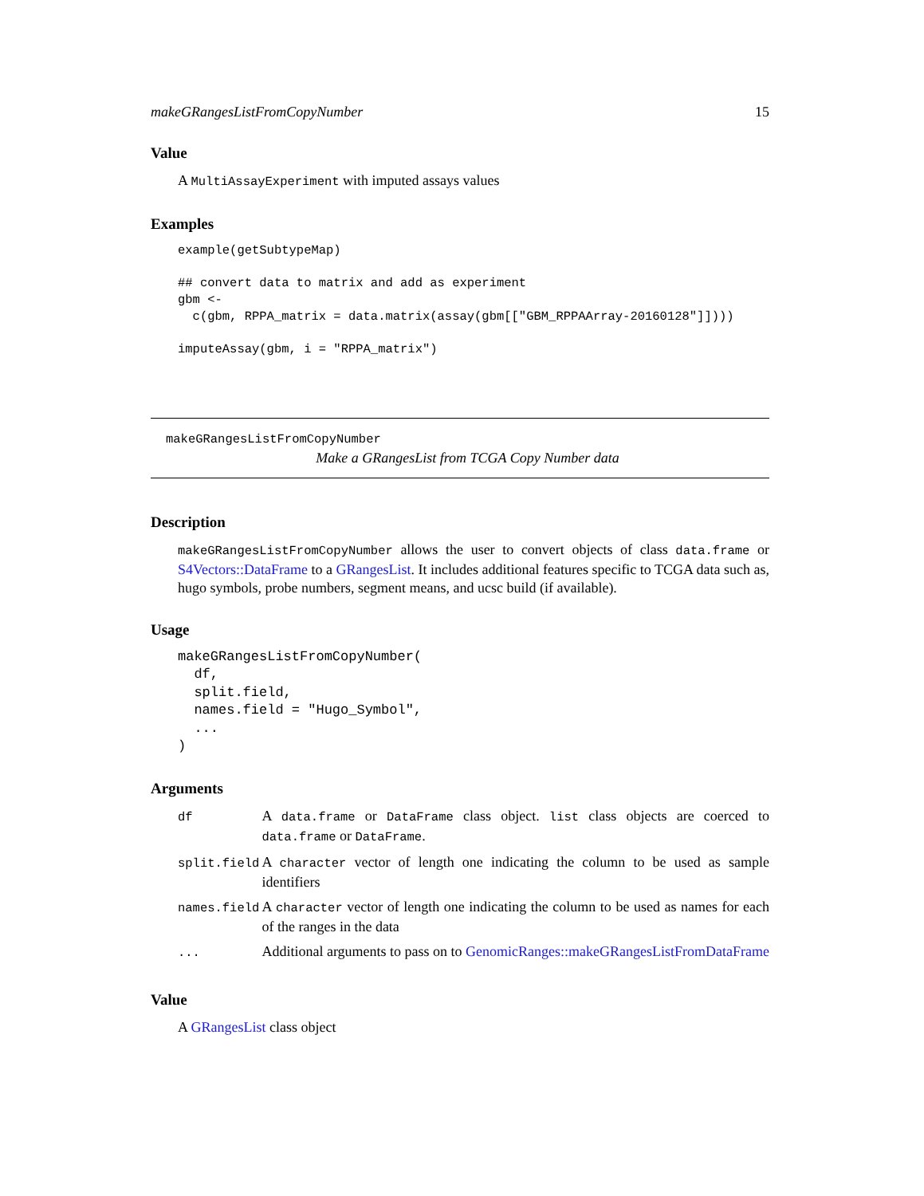makeGRangesListFromCopyNumber 15
Value
A MultiAssayExperiment with imputed assays values
Examples
example(getSubtypeMap)

## convert data to matrix and add as experiment
gbm <-
  c(gbm, RPPA_matrix = data.matrix(assay(gbm[["GBM_RPPAArray-20160128"]])))

imputeAssay(gbm, i = "RPPA_matrix")
makeGRangesListFromCopyNumber
Make a GRangesList from TCGA Copy Number data
Description
makeGRangesListFromCopyNumber allows the user to convert objects of class data.frame or S4Vectors::DataFrame to a GRangesList. It includes additional features specific to TCGA data such as, hugo symbols, probe numbers, segment means, and ucsc build (if available).
Usage
makeGRangesListFromCopyNumber(
  df,
  split.field,
  names.field = "Hugo_Symbol",
  ...
)
Arguments
| df | A data.frame or DataFrame class object. list class objects are coerced to data.frame or DataFrame . |
| split.field | A character vector of length one indicating the column to be used as sample identifiers |
| names.field | A character vector of length one indicating the column to be used as names for each of the ranges in the data |
| ... | Additional arguments to pass on to GenomicRanges::makeGRangesListFromDataFrame |
Value
A GRangesList class object